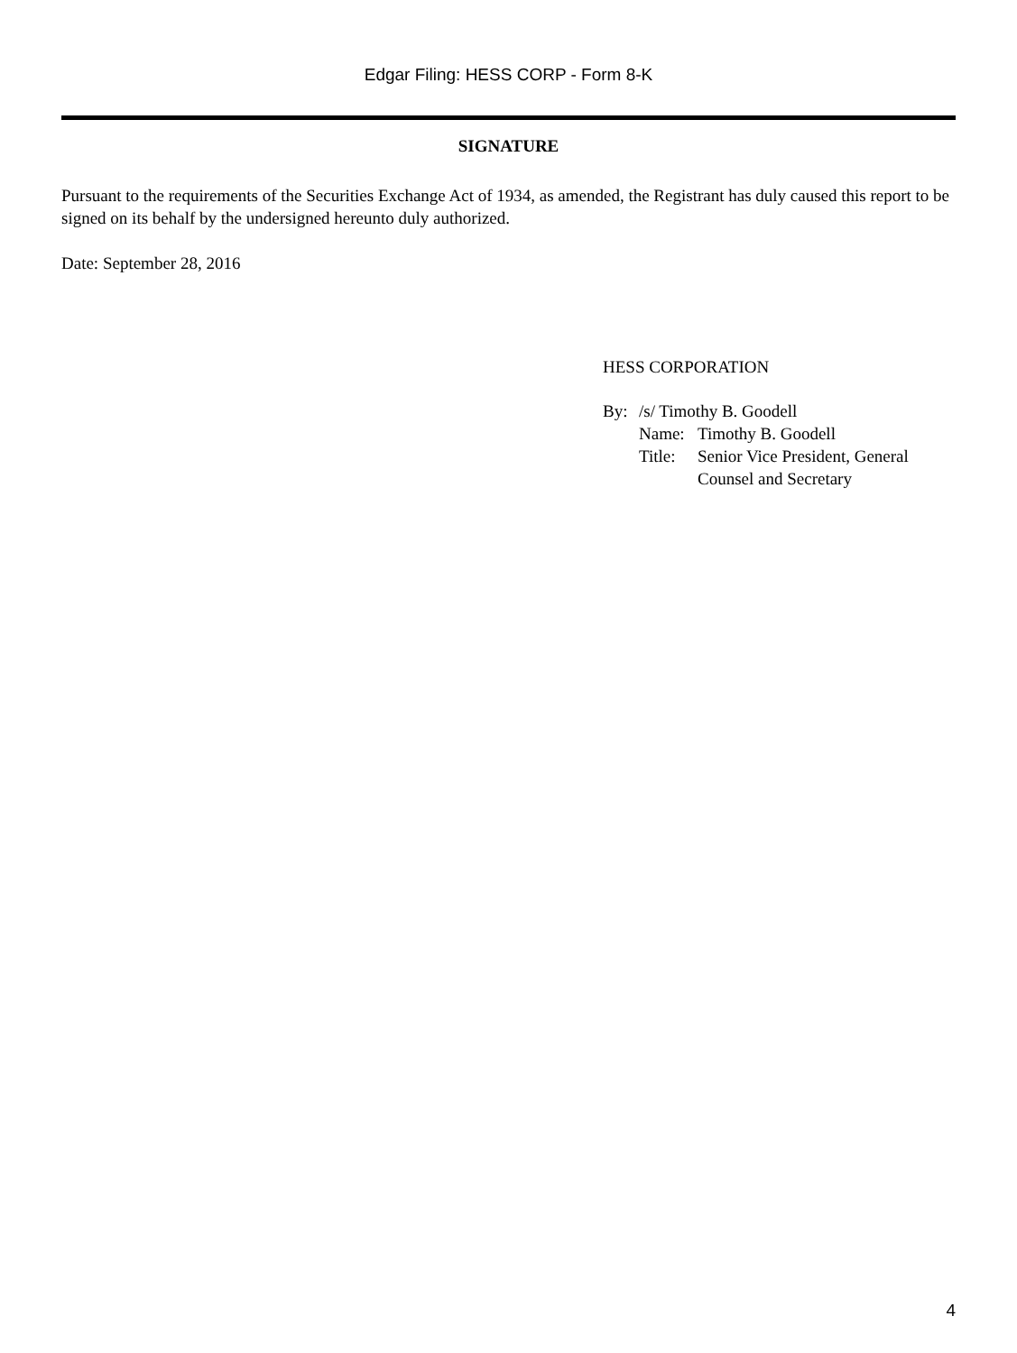Edgar Filing: HESS CORP - Form 8-K
SIGNATURE
Pursuant to the requirements of the Securities Exchange Act of 1934, as amended, the Registrant has duly caused this report to be signed on its behalf by the undersigned hereunto duly authorized.
Date: September 28, 2016
HESS CORPORATION
| By: | /s/ Timothy B. Goodell | |
| | Name: | Timothy B. Goodell |
| | Title: | Senior Vice President, General Counsel and Secretary |
4